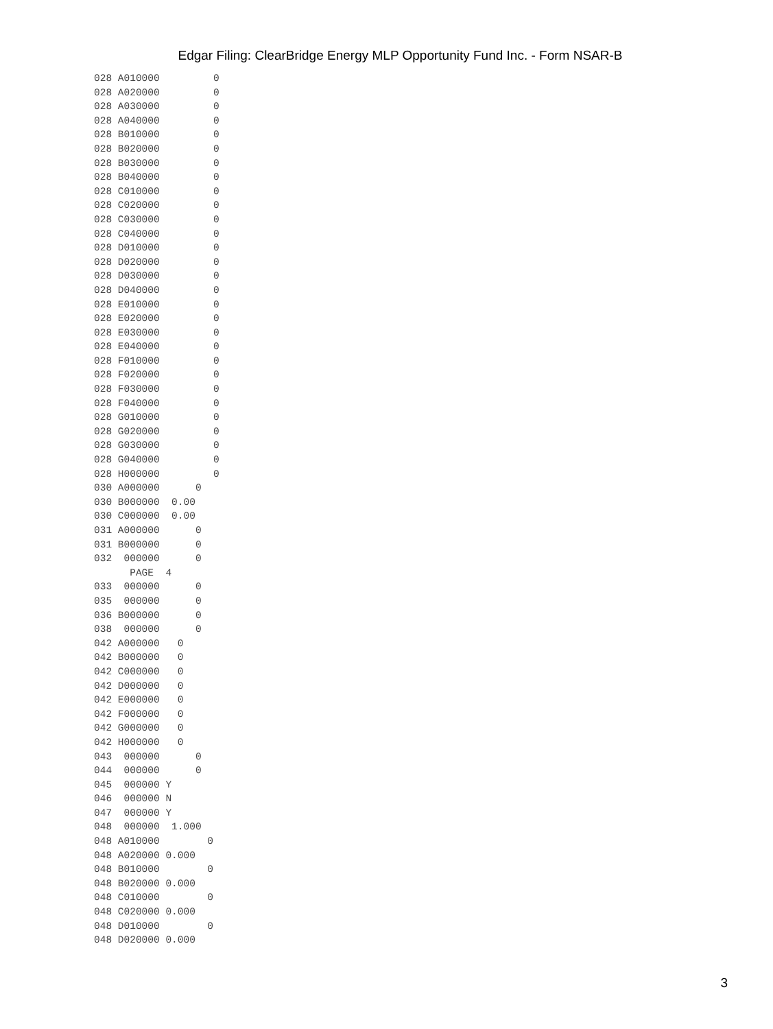Edgar Filing: ClearBridge Energy MLP Opportunity Fund Inc. - Form NSAR-B
028 A010000         0
028 A020000         0
028 A030000         0
028 A040000         0
028 B010000         0
028 B020000         0
028 B030000         0
028 B040000         0
028 C010000         0
028 C020000         0
028 C030000         0
028 C040000         0
028 D010000         0
028 D020000         0
028 D030000         0
028 D040000         0
028 E010000         0
028 E020000         0
028 E030000         0
028 E040000         0
028 F010000         0
028 F020000         0
028 F030000         0
028 F040000         0
028 G010000         0
028 G020000         0
028 G030000         0
028 G040000         0
028 H000000         0
030 A000000      0
030 B000000  0.00
030 C000000  0.00
031 A000000      0
031 B000000      0
032  000000      0
      PAGE  4
033  000000      0
035  000000      0
036 B000000      0
038  000000      0
042 A000000   0
042 B000000   0
042 C000000   0
042 D000000   0
042 E000000   0
042 F000000   0
042 G000000   0
042 H000000   0
043  000000      0
044  000000      0
045  000000 Y
046  000000 N
047  000000 Y
048  000000  1.000
048 A010000        0
048 A020000 0.000
048 B010000        0
048 B020000 0.000
048 C010000        0
048 C020000 0.000
048 D010000        0
048 D020000 0.000
3